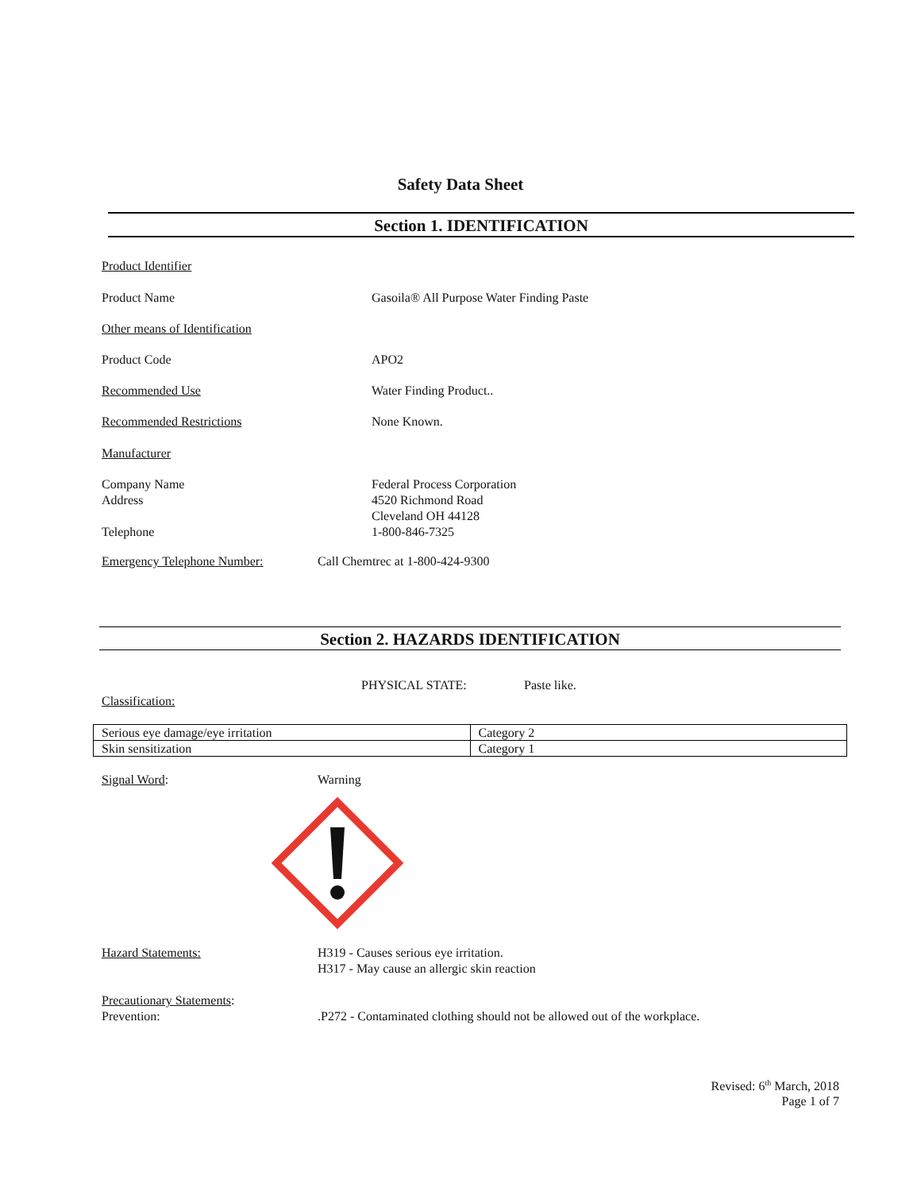Safety Data Sheet
Section 1. IDENTIFICATION
Product Identifier
Product Name Gasoila® All Purpose Water Finding Paste
Other means of Identification
Product Code APO2
Recommended Use Water Finding Product..
Recommended Restrictions None Known.
Manufacturer
Company Name
Address
Telephone
Federal Process Corporation
4520 Richmond Road
Cleveland OH 44128
1-800-846-7325
Emergency Telephone Number: Call Chemtrec at 1-800-424-9300
Section 2. HAZARDS IDENTIFICATION
PHYSICAL STATE: Paste like.
Classification:
| Serious eye damage/eye irritation | Category 2 |
| Skin sensitization | Category 1 |
Signal Word: Warning
Hazard Statements: H319 - Causes serious eye irritation.
H317 - May cause an allergic skin reaction
Precautionary Statements:
Prevention: .P272 - Contaminated clothing should not be allowed out of the workplace.
Revised: 6<sup>th</sup> March, 2018
Page 1 of 7